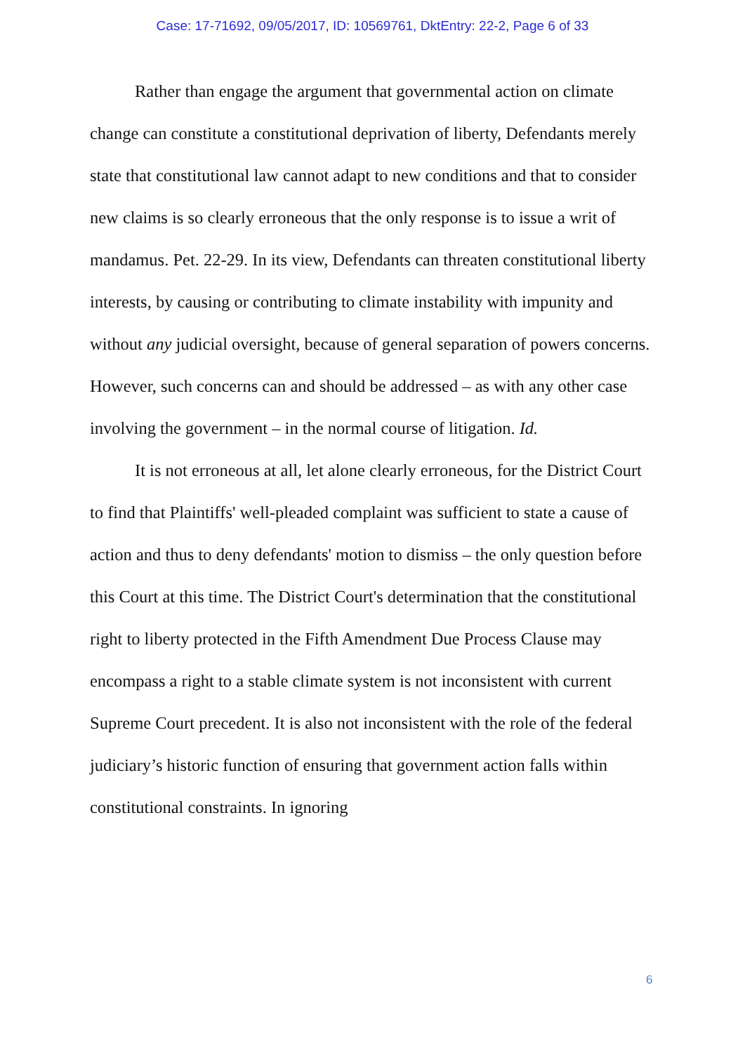Case: 17-71692, 09/05/2017, ID: 10569761, DktEntry: 22-2, Page 6 of 33
Rather than engage the argument that governmental action on climate change can constitute a constitutional deprivation of liberty, Defendants merely state that constitutional law cannot adapt to new conditions and that to consider new claims is so clearly erroneous that the only response is to issue a writ of mandamus. Pet. 22-29. In its view, Defendants can threaten constitutional liberty interests, by causing or contributing to climate instability with impunity and without any judicial oversight, because of general separation of powers concerns. However, such concerns can and should be addressed – as with any other case involving the government – in the normal course of litigation. Id.
It is not erroneous at all, let alone clearly erroneous, for the District Court to find that Plaintiffs' well-pleaded complaint was sufficient to state a cause of action and thus to deny defendants' motion to dismiss – the only question before this Court at this time. The District Court's determination that the constitutional right to liberty protected in the Fifth Amendment Due Process Clause may encompass a right to a stable climate system is not inconsistent with current Supreme Court precedent. It is also not inconsistent with the role of the federal judiciary’s historic function of ensuring that government action falls within constitutional constraints. In ignoring
6